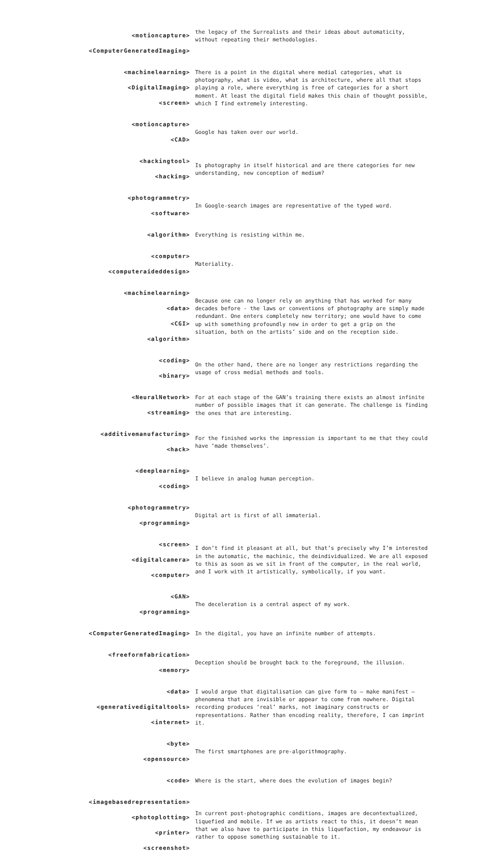<motioncapture>
<ComputerGeneratedImaging>
the legacy of the Surrealists and their ideas about automaticity, without repeating their methodologies.
<machinelearning>
<DigitalImaging>
<screen>
There is a point in the digital where medial categories, what is photography, what is video, what is architecture, where all that stops playing a role, where everything is free of categories for a short moment. At least the digital field makes this chain of thought possible, which I find extremely interesting.
<motioncapture>
<CAD>
Google has taken over our world.
<hackingtool>
<hacking>
Is photography in itself historical and are there categories for new understanding, new conception of medium?
<photogrammetry>
<software>
In Google-search images are representative of the typed word.
<algorithm>
Everything is resisting within me.
<computer>
<computeraideddesign>
Materiality.
<machinelearning>
<data>
<CGI>
<algorithm>
Because one can no longer rely on anything that has worked for many decades before - the laws or conventions of photography are simply made redundant. One enters completely new territory; one would have to come up with something profoundly new in order to get a grip on the situation, both on the artists’ side and on the reception side.
<coding>
<binary>
On the other hand, there are no longer any restrictions regarding the usage of cross medial methods and tools.
<NeuralNetwork>
<streaming>
For at each stage of the GAN’s training there exists an almost infinite number of possible images that it can generate. The challenge is finding the ones that are interesting.
<additivemanufacturing>
<hack>
For the finished works the impression is important to me that they could have ‘made themselves’.
<deeplearning>
<coding>
I believe in analog human perception.
<photogrammetry>
<programming>
Digital art is first of all immaterial.
<screen>
<digitalcamera>
<computer>
I don’t find it pleasant at all, but that’s precisely why I’m interested in the automatic, the machinic, the deindividualized. We are all exposed to this as soon as we sit in front of the computer, in the real world, and I work with it artistically, symbolically, if you want.
<GAN>
<programming>
The deceleration is a central aspect of my work.
<ComputerGeneratedImaging>
In the digital, you have an infinite number of attempts.
<freeformfabrication>
<memory>
Deception should be brought back to the foreground, the illusion.
<data>
<generativedigitaltools>
<internet>
I would argue that digitalisation can give form to – make manifest – phenomena that are invisible or appear to come from nowhere. Digital recording produces ‘real’ marks, not imaginary constructs or representations. Rather than encoding reality, therefore, I can imprint it.
<byte>
<opensource>
The first smartphones are pre-algorithmography.
<code>
Where is the start, where does the evolution of images begin?
<imagebasedrepresentation>
<photoplotting>
<printer>
<screenshot>
In current post-photographic conditions, images are decontextualized, liquefied and mobile. If we as artists react to this, it doesn’t mean that we also have to participate in this liquefaction, my endeavour is rather to oppose something sustainable to it.